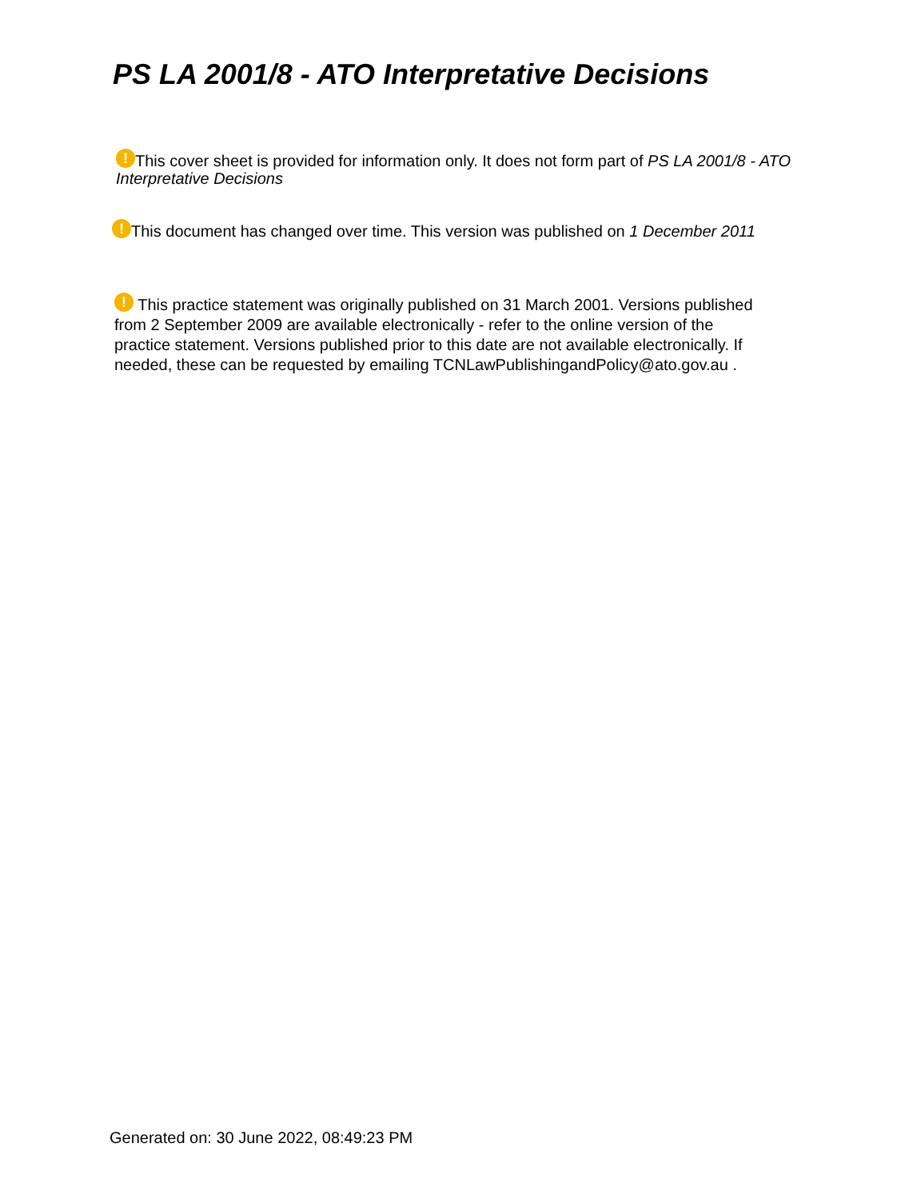PS LA 2001/8 - ATO Interpretative Decisions
! This cover sheet is provided for information only. It does not form part of PS LA 2001/8 - ATO Interpretative Decisions
! This document has changed over time. This version was published on 1 December 2011
! This practice statement was originally published on 31 March 2001. Versions published from 2 September 2009 are available electronically - refer to the online version of the practice statement. Versions published prior to this date are not available electronically. If needed, these can be requested by emailing TCNLawPublishingandPolicy@ato.gov.au .
Generated on: 30 June 2022, 08:49:23 PM